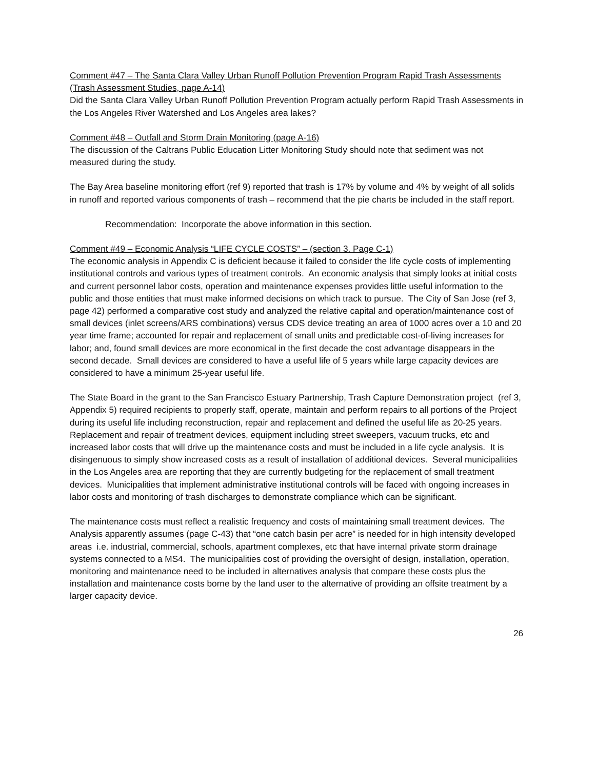Comment #47 – The Santa Clara Valley Urban Runoff Pollution Prevention Program Rapid Trash Assessments (Trash Assessment Studies, page A-14)
Did the Santa Clara Valley Urban Runoff Pollution Prevention Program actually perform Rapid Trash Assessments in the Los Angeles River Watershed and Los Angeles area lakes?
Comment #48 – Outfall and Storm Drain Monitoring (page A-16)
The discussion of the Caltrans Public Education Litter Monitoring Study should note that sediment was not measured during the study.
The Bay Area baseline monitoring effort (ref 9) reported that trash is 17% by volume and 4% by weight of all solids in runoff and reported various components of trash – recommend that the pie charts be included in the staff report.
Recommendation: Incorporate the above information in this section.
Comment #49 – Economic Analysis “LIFE CYCLE COSTS” – (section 3. Page C-1)
The economic analysis in Appendix C is deficient because it failed to consider the life cycle costs of implementing institutional controls and various types of treatment controls. An economic analysis that simply looks at initial costs and current personnel labor costs, operation and maintenance expenses provides little useful information to the public and those entities that must make informed decisions on which track to pursue. The City of San Jose (ref 3, page 42) performed a comparative cost study and analyzed the relative capital and operation/maintenance cost of small devices (inlet screens/ARS combinations) versus CDS device treating an area of 1000 acres over a 10 and 20 year time frame; accounted for repair and replacement of small units and predictable cost-of-living increases for labor; and, found small devices are more economical in the first decade the cost advantage disappears in the second decade. Small devices are considered to have a useful life of 5 years while large capacity devices are considered to have a minimum 25-year useful life.
The State Board in the grant to the San Francisco Estuary Partnership, Trash Capture Demonstration project (ref 3, Appendix 5) required recipients to properly staff, operate, maintain and perform repairs to all portions of the Project during its useful life including reconstruction, repair and replacement and defined the useful life as 20-25 years. Replacement and repair of treatment devices, equipment including street sweepers, vacuum trucks, etc and increased labor costs that will drive up the maintenance costs and must be included in a life cycle analysis. It is disingenuous to simply show increased costs as a result of installation of additional devices. Several municipalities in the Los Angeles area are reporting that they are currently budgeting for the replacement of small treatment devices. Municipalities that implement administrative institutional controls will be faced with ongoing increases in labor costs and monitoring of trash discharges to demonstrate compliance which can be significant.
The maintenance costs must reflect a realistic frequency and costs of maintaining small treatment devices. The Analysis apparently assumes (page C-43) that “one catch basin per acre” is needed for in high intensity developed areas i.e. industrial, commercial, schools, apartment complexes, etc that have internal private storm drainage systems connected to a MS4. The municipalities cost of providing the oversight of design, installation, operation, monitoring and maintenance need to be included in alternatives analysis that compare these costs plus the installation and maintenance costs borne by the land user to the alternative of providing an offsite treatment by a larger capacity device.
26